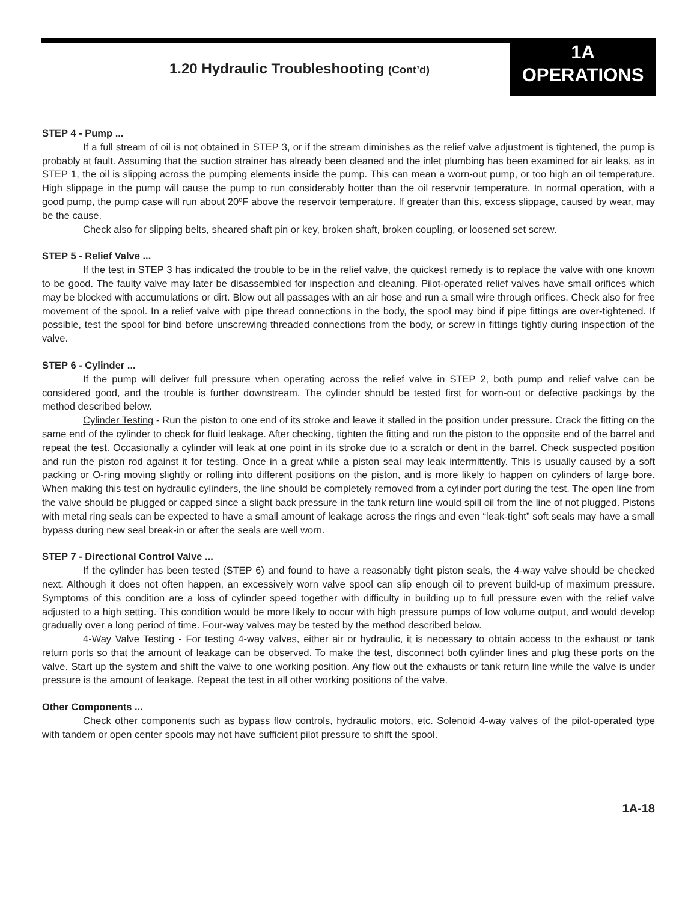1.20 Hydraulic Troubleshooting (Cont’d)
1A
OPERATIONS
STEP 4 - Pump ...
If a full stream of oil is not obtained in STEP 3, or if the stream diminishes as the relief valve adjustment is tightened, the pump is probably at fault. Assuming that the suction strainer has already been cleaned and the inlet plumbing has been examined for air leaks, as in STEP 1, the oil is slipping across the pumping elements inside the pump. This can mean a worn-out pump, or too high an oil temperature. High slippage in the pump will cause the pump to run considerably hotter than the oil reservoir temperature. In normal operation, with a good pump, the pump case will run about 20ºF above the reservoir temperature. If greater than this, excess slippage, caused by wear, may be the cause.
Check also for slipping belts, sheared shaft pin or key, broken shaft, broken coupling, or loosened set screw.
STEP 5 - Relief Valve ...
If the test in STEP 3 has indicated the trouble to be in the relief valve, the quickest remedy is to replace the valve with one known to be good. The faulty valve may later be disassembled for inspection and cleaning. Pilot-operated relief valves have small orifices which may be blocked with accumulations or dirt. Blow out all passages with an air hose and run a small wire through orifices. Check also for free movement of the spool. In a relief valve with pipe thread connections in the body, the spool may bind if pipe fittings are over-tightened. If possible, test the spool for bind before unscrewing threaded connections from the body, or screw in fittings tightly during inspection of the valve.
STEP 6 - Cylinder ...
If the pump will deliver full pressure when operating across the relief valve in STEP 2, both pump and relief valve can be considered good, and the trouble is further downstream. The cylinder should be tested first for worn-out or defective packings by the method described below.
Cylinder Testing - Run the piston to one end of its stroke and leave it stalled in the position under pressure. Crack the fitting on the same end of the cylinder to check for fluid leakage. After checking, tighten the fitting and run the piston to the opposite end of the barrel and repeat the test. Occasionally a cylinder will leak at one point in its stroke due to a scratch or dent in the barrel. Check suspected position and run the piston rod against it for testing. Once in a great while a piston seal may leak intermittently. This is usually caused by a soft packing or O-ring moving slightly or rolling into different positions on the piston, and is more likely to happen on cylinders of large bore. When making this test on hydraulic cylinders, the line should be completely removed from a cylinder port during the test. The open line from the valve should be plugged or capped since a slight back pressure in the tank return line would spill oil from the line of not plugged. Pistons with metal ring seals can be expected to have a small amount of leakage across the rings and even “leak-tight” soft seals may have a small bypass during new seal break-in or after the seals are well worn.
STEP 7 - Directional Control Valve ...
If the cylinder has been tested (STEP 6) and found to have a reasonably tight piston seals, the 4-way valve should be checked next. Although it does not often happen, an excessively worn valve spool can slip enough oil to prevent build-up of maximum pressure. Symptoms of this condition are a loss of cylinder speed together with difficulty in building up to full pressure even with the relief valve adjusted to a high setting. This condition would be more likely to occur with high pressure pumps of low volume output, and would develop gradually over a long period of time. Four-way valves may be tested by the method described below.
4-Way Valve Testing - For testing 4-way valves, either air or hydraulic, it is necessary to obtain access to the exhaust or tank return ports so that the amount of leakage can be observed. To make the test, disconnect both cylinder lines and plug these ports on the valve. Start up the system and shift the valve to one working position. Any flow out the exhausts or tank return line while the valve is under pressure is the amount of leakage. Repeat the test in all other working positions of the valve.
Other Components ...
Check other components such as bypass flow controls, hydraulic motors, etc. Solenoid 4-way valves of the pilot-operated type with tandem or open center spools may not have sufficient pilot pressure to shift the spool.
1A-18